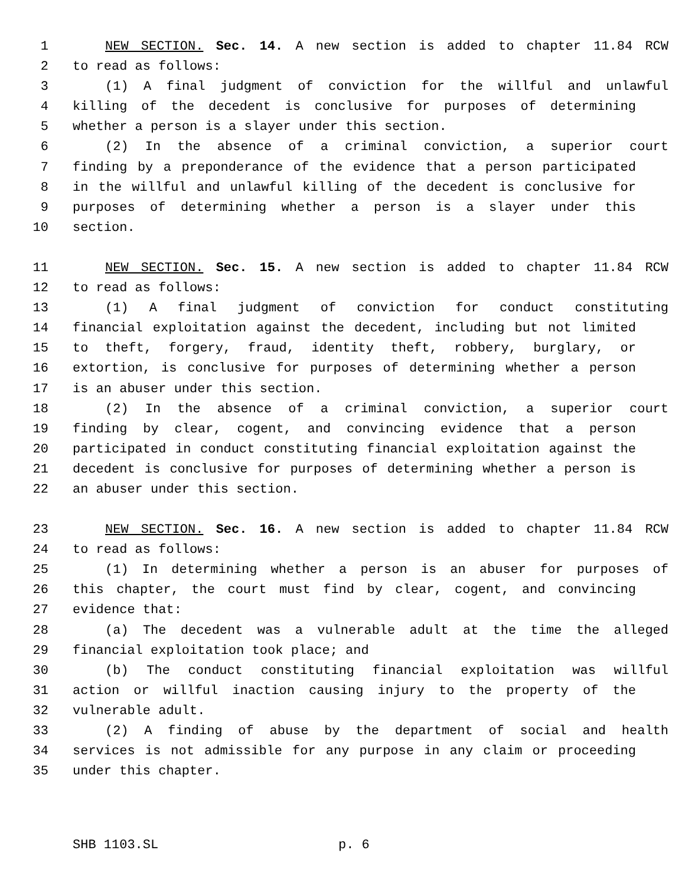1 NEW SECTION. Sec. 14. A new section is added to chapter 11.84 RCW
2 to read as follows:
3 (1) A final judgment of conviction for the willful and unlawful
4 killing of the decedent is conclusive for purposes of determining
5 whether a person is a slayer under this section.
6 (2) In the absence of a criminal conviction, a superior court
7 finding by a preponderance of the evidence that a person participated
8 in the willful and unlawful killing of the decedent is conclusive for
9 purposes of determining whether a person is a slayer under this
10 section.
11 NEW SECTION. Sec. 15. A new section is added to chapter 11.84 RCW
12 to read as follows:
13 (1) A final judgment of conviction for conduct constituting
14 financial exploitation against the decedent, including but not limited
15 to theft, forgery, fraud, identity theft, robbery, burglary, or
16 extortion, is conclusive for purposes of determining whether a person
17 is an abuser under this section.
18 (2) In the absence of a criminal conviction, a superior court
19 finding by clear, cogent, and convincing evidence that a person
20 participated in conduct constituting financial exploitation against the
21 decedent is conclusive for purposes of determining whether a person is
22 an abuser under this section.
23 NEW SECTION. Sec. 16. A new section is added to chapter 11.84 RCW
24 to read as follows:
25 (1) In determining whether a person is an abuser for purposes of
26 this chapter, the court must find by clear, cogent, and convincing
27 evidence that:
28 (a) The decedent was a vulnerable adult at the time the alleged
29 financial exploitation took place; and
30 (b) The conduct constituting financial exploitation was willful
31 action or willful inaction causing injury to the property of the
32 vulnerable adult.
33 (2) A finding of abuse by the department of social and health
34 services is not admissible for any purpose in any claim or proceeding
35 under this chapter.
SHB 1103.SL p. 6